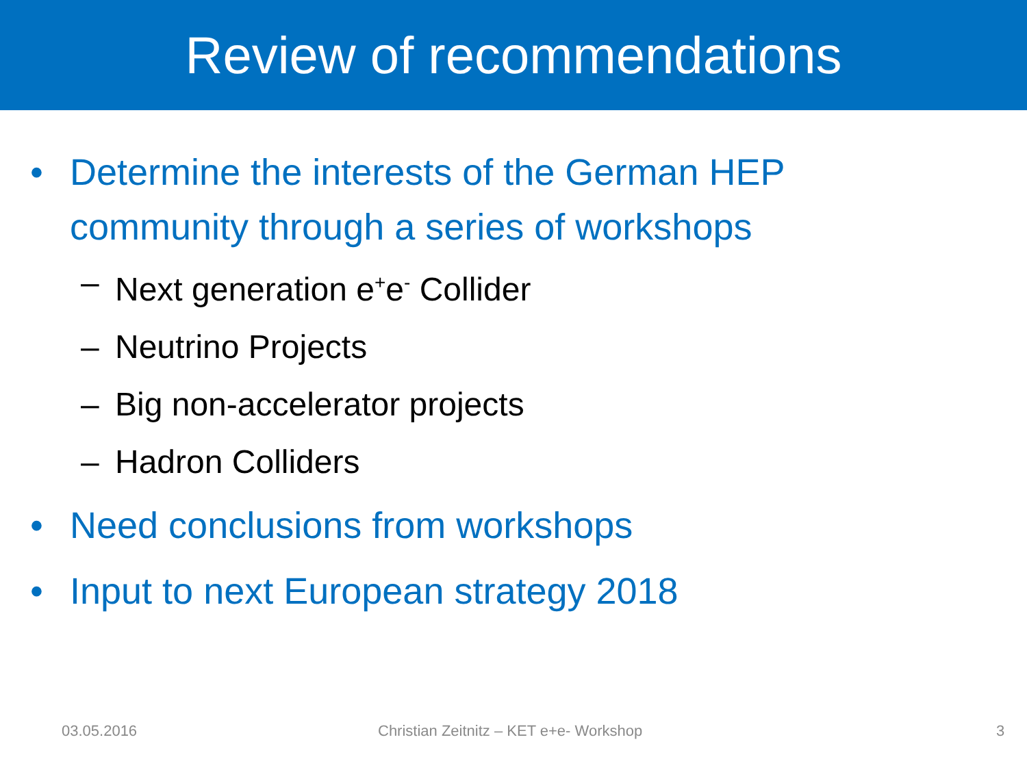Review of recommendations
• Determine the interests of the German HEP community through a series of workshops
– Next generation e<sup>+</sup>e<sup>-</sup> Collider
– Neutrino Projects
– Big non-accelerator projects
– Hadron Colliders
• Need conclusions from workshops
• Input to next European strategy 2018
03.05.2016 Christian Zeitnitz – KET e+e- Workshop 3